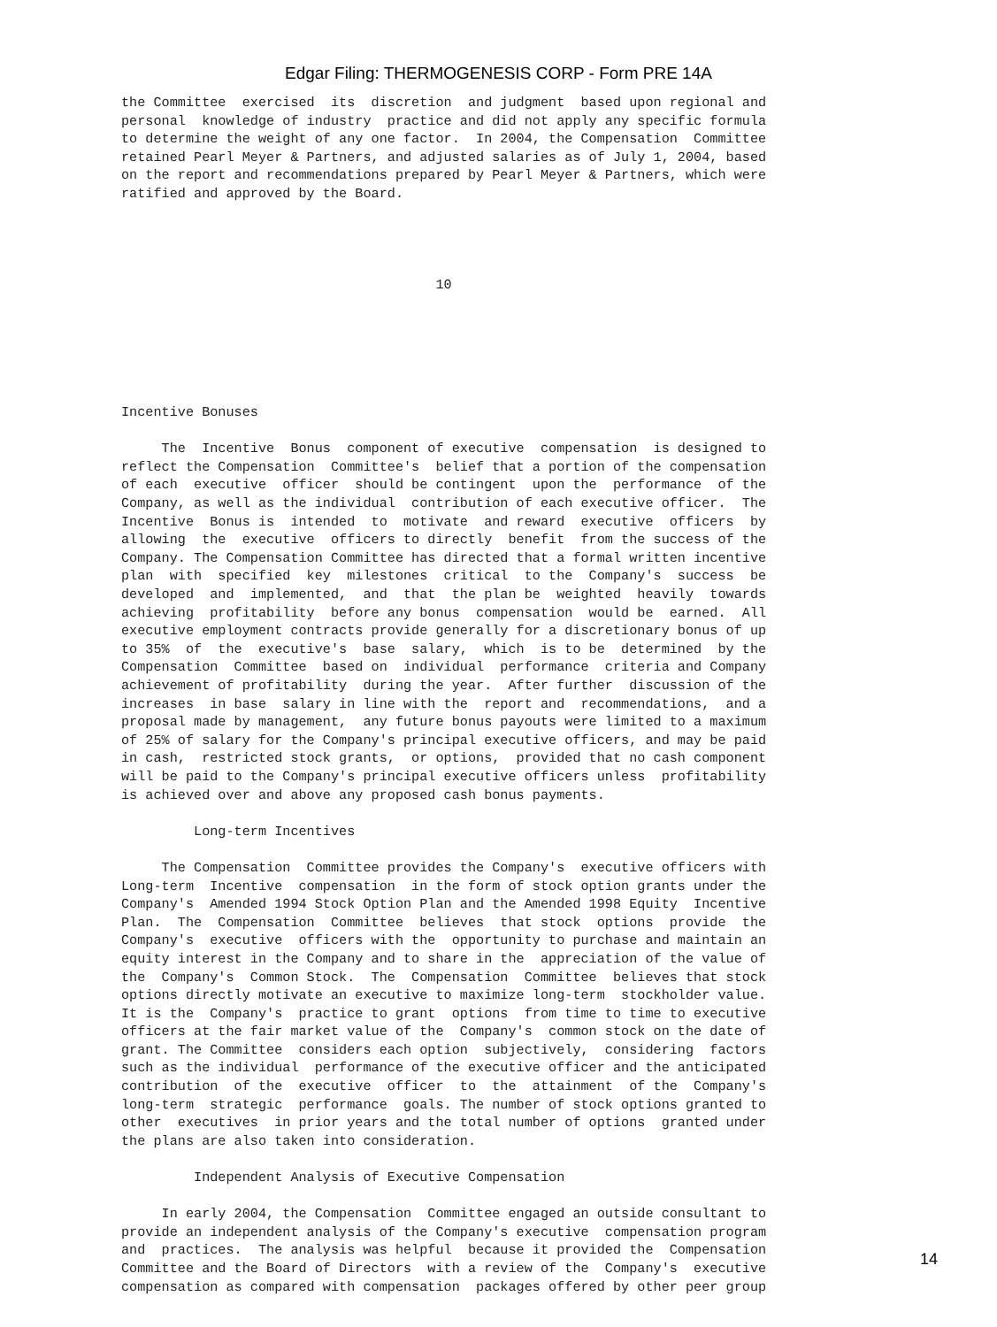Edgar Filing: THERMOGENESIS CORP - Form PRE 14A
the Committee  exercised  its  discretion  and judgment  based upon regional and
personal  knowledge of industry  practice and did not apply any specific formula
to determine the weight of any one factor.  In 2004, the Compensation  Committee
retained Pearl Meyer & Partners, and adjusted salaries as of July 1, 2004, based
on the report and recommendations prepared by Pearl Meyer & Partners, which were
ratified and approved by the Board.




                                       10






Incentive Bonuses

     The  Incentive  Bonus  component of executive  compensation  is designed to
reflect the Compensation  Committee's  belief that a portion of the compensation
of each  executive  officer  should be contingent  upon the  performance  of the
Company, as well as the individual  contribution of each executive officer.  The
Incentive  Bonus is  intended  to  motivate  and reward  executive  officers  by
allowing  the  executive  officers to directly  benefit  from the success of the
Company. The Compensation Committee has directed that a formal written incentive
plan  with  specified  key  milestones  critical  to the  Company's  success  be
developed  and  implemented,  and  that  the plan be  weighted  heavily  towards
achieving  profitability  before any bonus  compensation  would be  earned.  All
executive employment contracts provide generally for a discretionary bonus of up
to 35%  of  the  executive's  base  salary,  which  is to be  determined  by the
Compensation  Committee  based on  individual  performance  criteria and Company
achievement of profitability  during the year.  After further  discussion of the
increases  in base  salary in line with the  report and  recommendations,  and a
proposal made by management,  any future bonus payouts were limited to a maximum
of 25% of salary for the Company's principal executive officers, and may be paid
in cash,  restricted stock grants,  or options,  provided that no cash component
will be paid to the Company's principal executive officers unless  profitability
is achieved over and above any proposed cash bonus payments.

         Long-term Incentives

     The Compensation  Committee provides the Company's  executive officers with
Long-term  Incentive  compensation  in the form of stock option grants under the
Company's  Amended 1994 Stock Option Plan and the Amended 1998 Equity  Incentive
Plan.  The  Compensation  Committee  believes  that stock  options  provide  the
Company's  executive  officers with the  opportunity to purchase and maintain an
equity interest in the Company and to share in the  appreciation of the value of
the  Company's  Common Stock.  The  Compensation  Committee  believes that stock
options directly motivate an executive to maximize long-term  stockholder value.
It is the  Company's  practice to grant  options  from time to time to executive
officers at the fair market value of the  Company's  common stock on the date of
grant. The Committee  considers each option  subjectively,  considering  factors
such as the individual  performance of the executive officer and the anticipated
contribution  of the  executive  officer  to  the  attainment  of the  Company's
long-term  strategic  performance  goals. The number of stock options granted to
other  executives  in prior years and the total number of options  granted under
the plans are also taken into consideration.

         Independent Analysis of Executive Compensation

     In early 2004, the Compensation  Committee engaged an outside consultant to
provide an independent analysis of the Company's executive  compensation program
and  practices.  The analysis was helpful  because it provided the  Compensation
Committee and the Board of Directors  with a review of the  Company's  executive
compensation as compared with compensation  packages offered by other peer group
14